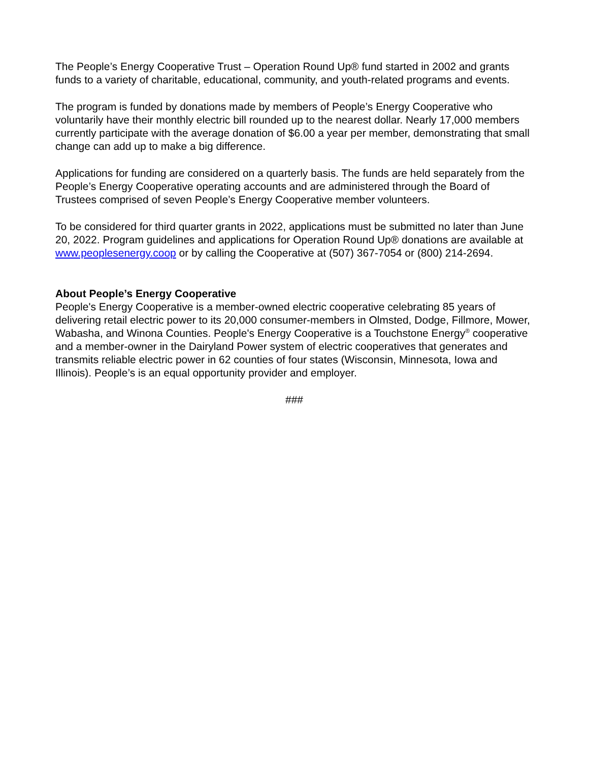The People’s Energy Cooperative Trust – Operation Round Up® fund started in 2002 and grants funds to a variety of charitable, educational, community, and youth-related programs and events.
The program is funded by donations made by members of People’s Energy Cooperative who voluntarily have their monthly electric bill rounded up to the nearest dollar. Nearly 17,000 members currently participate with the average donation of $6.00 a year per member, demonstrating that small change can add up to make a big difference.
Applications for funding are considered on a quarterly basis. The funds are held separately from the People’s Energy Cooperative operating accounts and are administered through the Board of Trustees comprised of seven People’s Energy Cooperative member volunteers.
To be considered for third quarter grants in 2022, applications must be submitted no later than June 20, 2022. Program guidelines and applications for Operation Round Up® donations are available at www.peoplesenergy.coop or by calling the Cooperative at (507) 367-7054 or (800) 214-2694.
About People’s Energy Cooperative
People's Energy Cooperative is a member-owned electric cooperative celebrating 85 years of delivering retail electric power to its 20,000 consumer-members in Olmsted, Dodge, Fillmore, Mower, Wabasha, and Winona Counties. People's Energy Cooperative is a Touchstone Energy<sup>®</sup> cooperative and a member-owner in the Dairyland Power system of electric cooperatives that generates and transmits reliable electric power in 62 counties of four states (Wisconsin, Minnesota, Iowa and Illinois). People’s is an equal opportunity provider and employer.
###